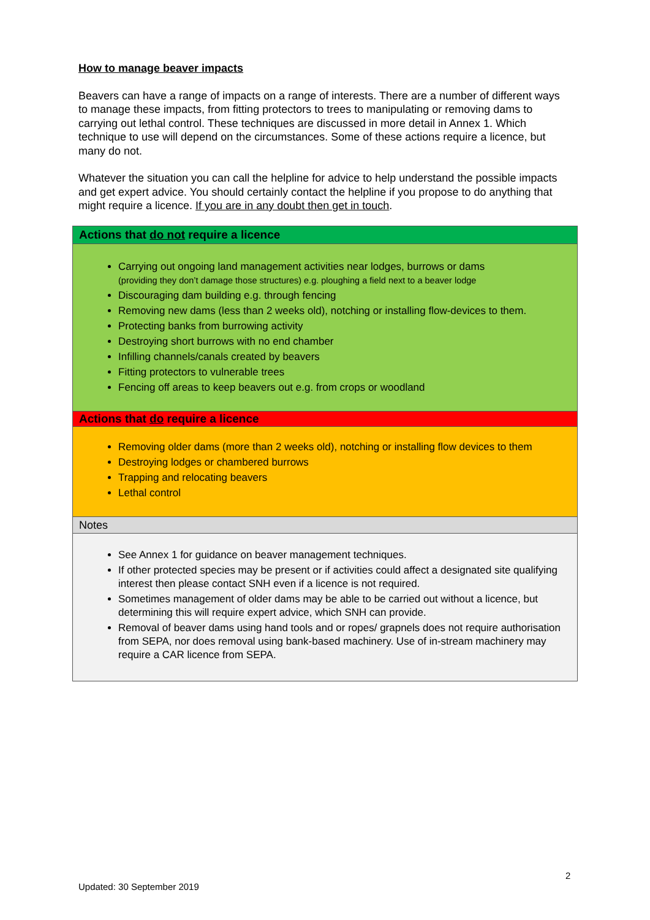How to manage beaver impacts
Beavers can have a range of impacts on a range of interests. There are a number of different ways to manage these impacts, from fitting protectors to trees to manipulating or removing dams to carrying out lethal control. These techniques are discussed in more detail in Annex 1. Which technique to use will depend on the circumstances. Some of these actions require a licence, but many do not.
Whatever the situation you can call the helpline for advice to help understand the possible impacts and get expert advice. You should certainly contact the helpline if you propose to do anything that might require a licence. If you are in any doubt then get in touch.
| Actions that do not require a licence |
| Carrying out ongoing land management activities near lodges, burrows or dams (providing they don’t damage those structures) e.g. ploughing a field next to a beaver lodge Discouraging dam building e.g. through fencing Removing new dams (less than 2 weeks old), notching or installing flow-devices to them. Protecting banks from burrowing activity Destroying short burrows with no end chamber Infilling channels/canals created by beavers Fitting protectors to vulnerable trees Fencing off areas to keep beavers out e.g. from crops or woodland |
| Actions that do require a licence |
| Removing older dams (more than 2 weeks old), notching or installing flow devices to them Destroying lodges or chambered burrows Trapping and relocating beavers Lethal control |
| Notes |
| See Annex 1 for guidance on beaver management techniques. If other protected species may be present or if activities could affect a designated site qualifying interest then please contact SNH even if a licence is not required. Sometimes management of older dams may be able to be carried out without a licence, but determining this will require expert advice, which SNH can provide. Removal of beaver dams using hand tools and or ropes/ grapnels does not require authorisation from SEPA, nor does removal using bank-based machinery. Use of in-stream machinery may require a CAR licence from SEPA. |
2
Updated: 30 September 2019